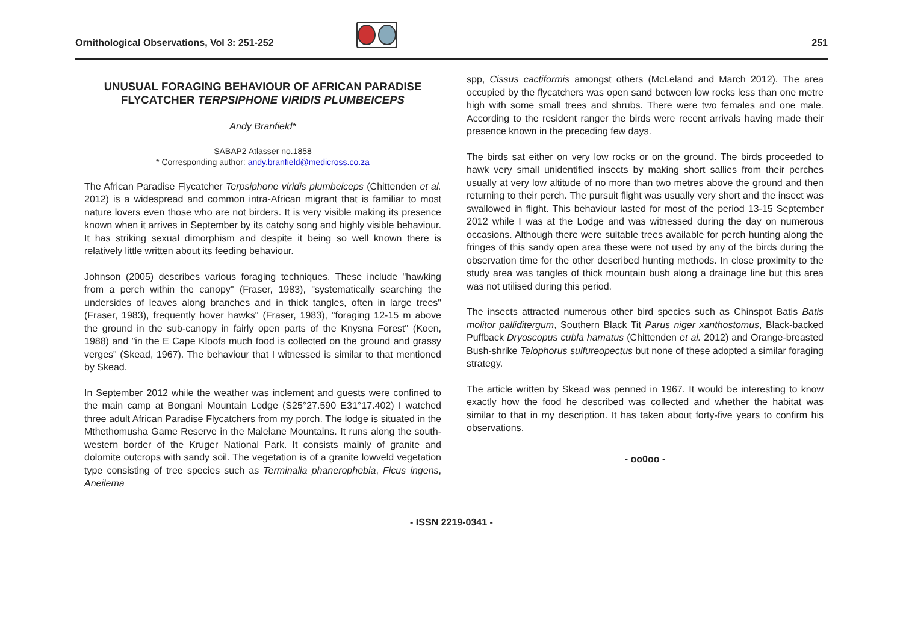Ornithological Observations, Vol 3: 251-252 251
UNUSUAL FORAGING BEHAVIOUR OF AFRICAN PARADISE FLYCATCHER TERPSIPHONE VIRIDIS PLUMBEICEPS
Andy Branfield*
SABAP2 Atlasser no.1858
* Corresponding author: andy.branfield@medicross.co.za
The African Paradise Flycatcher Terpsiphone viridis plumbeiceps (Chittenden et al. 2012) is a widespread and common intra-African migrant that is familiar to most nature lovers even those who are not birders. It is very visible making its presence known when it arrives in September by its catchy song and highly visible behaviour. It has striking sexual dimorphism and despite it being so well known there is relatively little written about its feeding behaviour.
Johnson (2005) describes various foraging techniques. These include "hawking from a perch within the canopy" (Fraser, 1983), "systematically searching the undersides of leaves along branches and in thick tangles, often in large trees" (Fraser, 1983), frequently hover hawks" (Fraser, 1983), "foraging 12-15 m above the ground in the sub-canopy in fairly open parts of the Knysna Forest" (Koen, 1988) and "in the E Cape Kloofs much food is collected on the ground and grassy verges" (Skead, 1967). The behaviour that I witnessed is similar to that mentioned by Skead.
In September 2012 while the weather was inclement and guests were confined to the main camp at Bongani Mountain Lodge (S25°27.590 E31°17.402) I watched three adult African Paradise Flycatchers from my porch. The lodge is situated in the Mthethomusha Game Reserve in the Malelane Mountains. It runs along the south-western border of the Kruger National Park. It consists mainly of granite and dolomite outcrops with sandy soil. The vegetation is of a granite lowveld vegetation type consisting of tree species such as Terminalia phanerophebia, Ficus ingens, Aneilema
spp, Cissus cactiformis amongst others (McLeland and March 2012). The area occupied by the flycatchers was open sand between low rocks less than one metre high with some small trees and shrubs. There were two females and one male. According to the resident ranger the birds were recent arrivals having made their presence known in the preceding few days.
The birds sat either on very low rocks or on the ground. The birds proceeded to hawk very small unidentified insects by making short sallies from their perches usually at very low altitude of no more than two metres above the ground and then returning to their perch. The pursuit flight was usually very short and the insect was swallowed in flight. This behaviour lasted for most of the period 13-15 September 2012 while I was at the Lodge and was witnessed during the day on numerous occasions. Although there were suitable trees available for perch hunting along the fringes of this sandy open area these were not used by any of the birds during the observation time for the other described hunting methods. In close proximity to the study area was tangles of thick mountain bush along a drainage line but this area was not utilised during this period.
The insects attracted numerous other bird species such as Chinspot Batis Batis molitor palliditergum, Southern Black Tit Parus niger xanthostomus, Black-backed Puffback Dryoscopus cubla hamatus (Chittenden et al. 2012) and Orange-breasted Bush-shrike Telophorus sulfureopectus but none of these adopted a similar foraging strategy.
The article written by Skead was penned in 1967. It would be interesting to know exactly how the food he described was collected and whether the habitat was similar to that in my description. It has taken about forty-five years to confirm his observations.
- oo0oo -
- ISSN 2219-0341 -